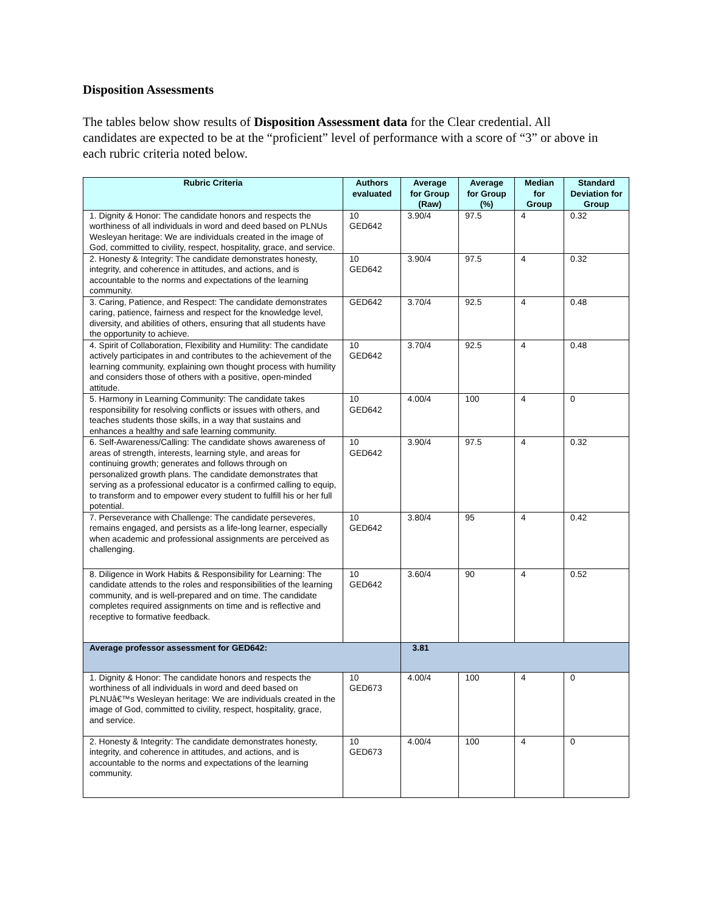Disposition Assessments
The tables below show results of Disposition Assessment data for the Clear credential. All candidates are expected to be at the “proficient” level of performance with a score of “3” or above in each rubric criteria noted below.
| Rubric Criteria | Authors evaluated | Average for Group (Raw) | Average for Group (%) | Median for Group | Standard Deviation for Group |
| --- | --- | --- | --- | --- | --- |
| 1. Dignity & Honor: The candidate honors and respects the worthiness of all individuals in word and deed based on PLNUs Wesleyan heritage: We are individuals created in the image of God, committed to civility, respect, hospitality, grace, and service. | 10 GED642 | 3.90/4 | 97.5 | 4 | 0.32 |
| 2. Honesty & Integrity: The candidate demonstrates honesty, integrity, and coherence in attitudes, and actions, and is accountable to the norms and expectations of the learning community. | 10 GED642 | 3.90/4 | 97.5 | 4 | 0.32 |
| 3. Caring, Patience, and Respect: The candidate demonstrates caring, patience, fairness and respect for the knowledge level, diversity, and abilities of others, ensuring that all students have the opportunity to achieve. | GED642 | 3.70/4 | 92.5 | 4 | 0.48 |
| 4. Spirit of Collaboration, Flexibility and Humility: The candidate actively participates in and contributes to the achievement of the learning community, explaining own thought process with humility and considers those of others with a positive, open-minded attitude. | 10 GED642 | 3.70/4 | 92.5 | 4 | 0.48 |
| 5. Harmony in Learning Community: The candidate takes responsibility for resolving conflicts or issues with others, and teaches students those skills, in a way that sustains and enhances a healthy and safe learning community. | 10 GED642 | 4.00/4 | 100 | 4 | 0 |
| 6. Self-Awareness/Calling: The candidate shows awareness of areas of strength, interests, learning style, and areas for continuing growth; generates and follows through on personalized growth plans. The candidate demonstrates that serving as a professional educator is a confirmed calling to equip, to transform and to empower every student to fulfill his or her full potential. | 10 GED642 | 3.90/4 | 97.5 | 4 | 0.32 |
| 7. Perseverance with Challenge: The candidate perseveres, remains engaged, and persists as a life-long learner, especially when academic and professional assignments are perceived as challenging. | 10 GED642 | 3.80/4 | 95 | 4 | 0.42 |
| 8. Diligence in Work Habits & Responsibility for Learning: The candidate attends to the roles and responsibilities of the learning community, and is well-prepared and on time. The candidate completes required assignments on time and is reflective and receptive to formative feedback. | 10 GED642 | 3.60/4 | 90 | 4 | 0.52 |
| Average professor assessment for GED642: | | 3.81 | | | |
| 1. Dignity & Honor: The candidate honors and respects the worthiness of all individuals in word and deed based on PLNUâ€™s Wesleyan heritage: We are individuals created in the image of God, committed to civility, respect, hospitality, grace, and service. | 10 GED673 | 4.00/4 | 100 | 4 | 0 |
| 2. Honesty & Integrity: The candidate demonstrates honesty, integrity, and coherence in attitudes, and actions, and is accountable to the norms and expectations of the learning community. | 10 GED673 | 4.00/4 | 100 | 4 | 0 |